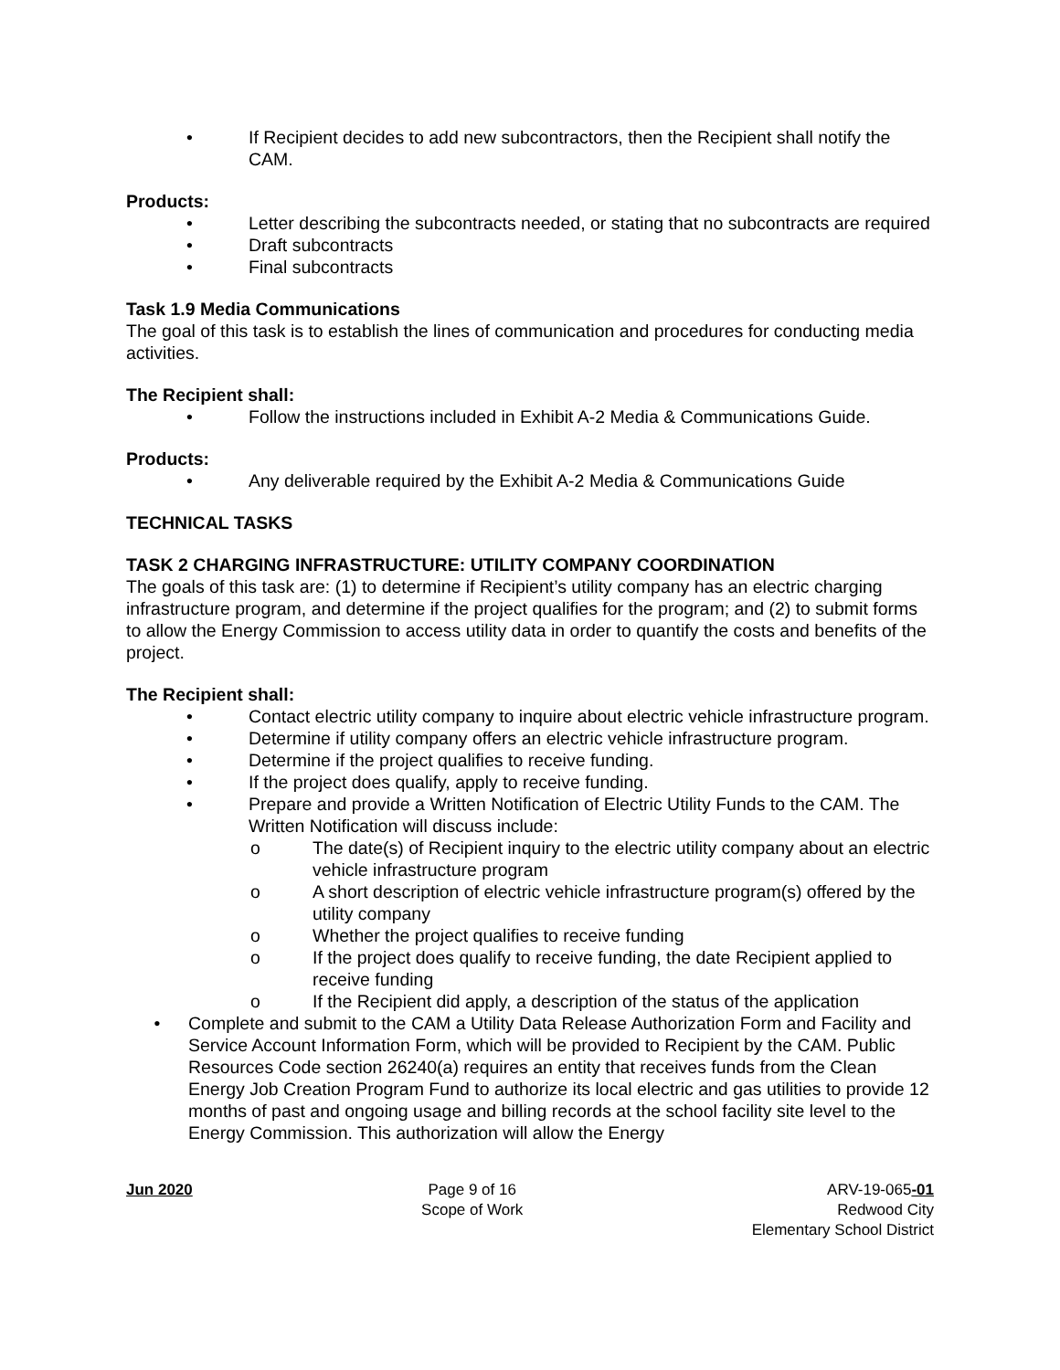• If Recipient decides to add new subcontractors, then the Recipient shall notify the CAM.
Products:
• Letter describing the subcontracts needed, or stating that no subcontracts are required
• Draft subcontracts
• Final subcontracts
Task 1.9 Media Communications
The goal of this task is to establish the lines of communication and procedures for conducting media activities.
The Recipient shall:
• Follow the instructions included in Exhibit A-2 Media & Communications Guide.
Products:
• Any deliverable required by the Exhibit A-2 Media & Communications Guide
TECHNICAL TASKS
TASK 2 CHARGING INFRASTRUCTURE: UTILITY COMPANY COORDINATION
The goals of this task are: (1) to determine if Recipient’s utility company has an electric charging infrastructure program, and determine if the project qualifies for the program; and (2) to submit forms to allow the Energy Commission to access utility data in order to quantify the costs and benefits of the project.
The Recipient shall:
• Contact electric utility company to inquire about electric vehicle infrastructure program.
• Determine if utility company offers an electric vehicle infrastructure program.
• Determine if the project qualifies to receive funding.
• If the project does qualify, apply to receive funding.
• Prepare and provide a Written Notification of Electric Utility Funds to the CAM. The Written Notification will discuss include:
o The date(s) of Recipient inquiry to the electric utility company about an electric vehicle infrastructure program
o A short description of electric vehicle infrastructure program(s) offered by the utility company
o Whether the project qualifies to receive funding
o If the project does qualify to receive funding, the date Recipient applied to receive funding
o If the Recipient did apply, a description of the status of the application
• Complete and submit to the CAM a Utility Data Release Authorization Form and Facility and Service Account Information Form, which will be provided to Recipient by the CAM. Public Resources Code section 26240(a) requires an entity that receives funds from the Clean Energy Job Creation Program Fund to authorize its local electric and gas utilities to provide 12 months of past and ongoing usage and billing records at the school facility site level to the Energy Commission. This authorization will allow the Energy
Jun 2020 Page 9 of 16
Scope of Work
ARV-19-065-01
Redwood City
Elementary School District